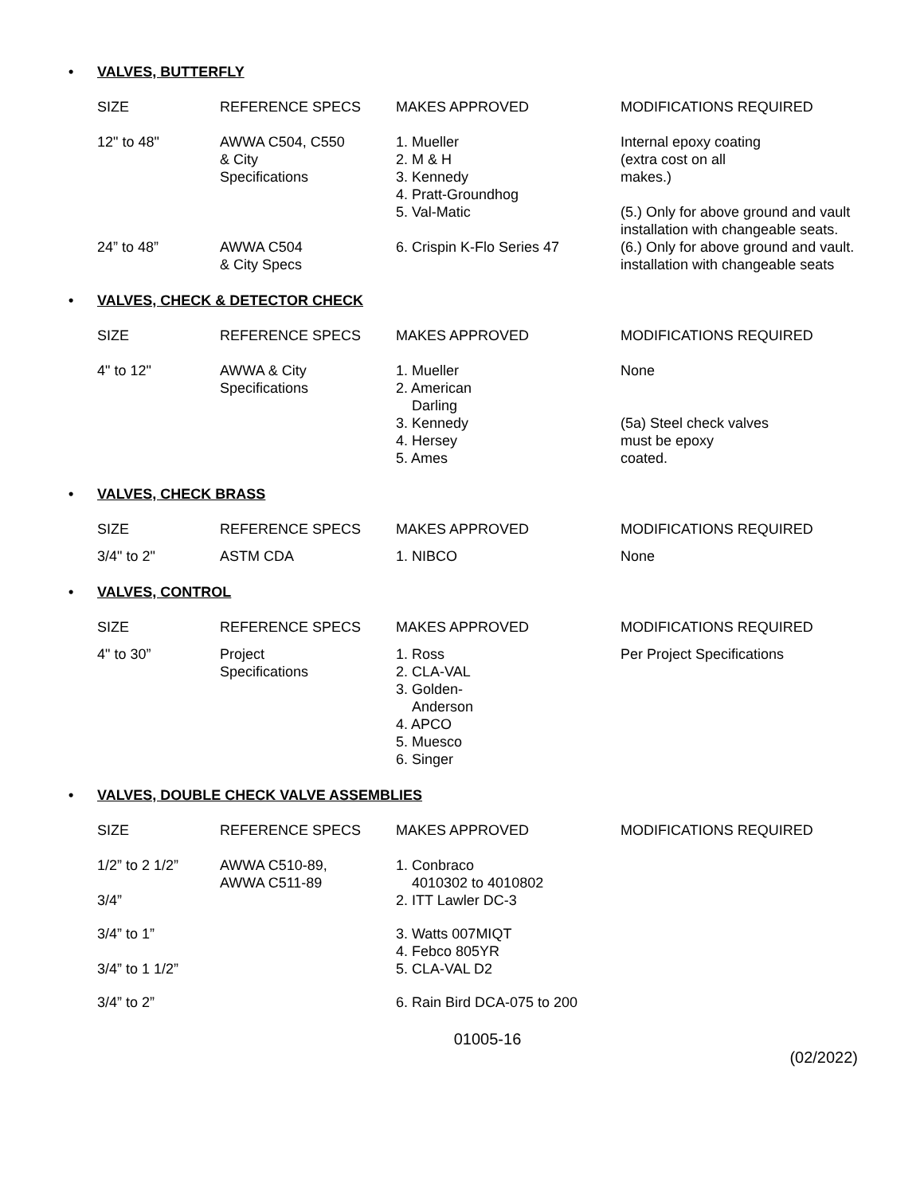• VALVES, BUTTERFLY
| SIZE | REFERENCE SPECS | MAKES APPROVED | MODIFICATIONS REQUIRED |
| --- | --- | --- | --- |
| 12" to 48" | AWWA C504, C550 & City Specifications | 1. Mueller 2. M & H 3. Kennedy 4. Pratt-Groundhog 5. Val-Matic | Internal epoxy coating (extra cost on all makes.) (5.) Only for above ground and vault installation with changeable seats. |
| 24” to 48” | AWWA C504 & City Specs | 6. Crispin K-Flo Series 47 | (6.) Only for above ground and vault. installation with changeable seats |
• VALVES, CHECK & DETECTOR CHECK
| SIZE | REFERENCE SPECS | MAKES APPROVED | MODIFICATIONS REQUIRED |
| --- | --- | --- | --- |
| 4" to 12" | AWWA & City Specifications | 1. Mueller 2. American Darling 3. Kennedy 4. Hersey 5. Ames | None (5a) Steel check valves must be epoxy coated. |
• VALVES, CHECK BRASS
| SIZE | REFERENCE SPECS | MAKES APPROVED | MODIFICATIONS REQUIRED |
| --- | --- | --- | --- |
| 3/4" to 2" | ASTM CDA | 1. NIBCO | None |
• VALVES, CONTROL
| SIZE | REFERENCE SPECS | MAKES APPROVED | MODIFICATIONS REQUIRED |
| --- | --- | --- | --- |
| 4" to 30” | Project Specifications | 1. Ross 2. CLA-VAL 3. Golden- Anderson 4. APCO 5. Muesco 6. Singer | Per Project Specifications |
• VALVES, DOUBLE CHECK VALVE ASSEMBLIES
| SIZE | REFERENCE SPECS | MAKES APPROVED | MODIFICATIONS REQUIRED |
| --- | --- | --- | --- |
| 1/2” to 2 1/2” | AWWA C510-89, AWWA C511-89 | 1. Conbraco 4010302 to 4010802 | |
| 3/4” | | 2. ITT Lawler DC-3 | |
| 3/4” to 1” | | 3. Watts 007MIQT 4. Febco 805YR | |
| 3/4” to 1 1/2” | | 5. CLA-VAL D2 | |
| 3/4” to 2” | | 6. Rain Bird DCA-075 to 200 | |
01005-16
(02/2022)